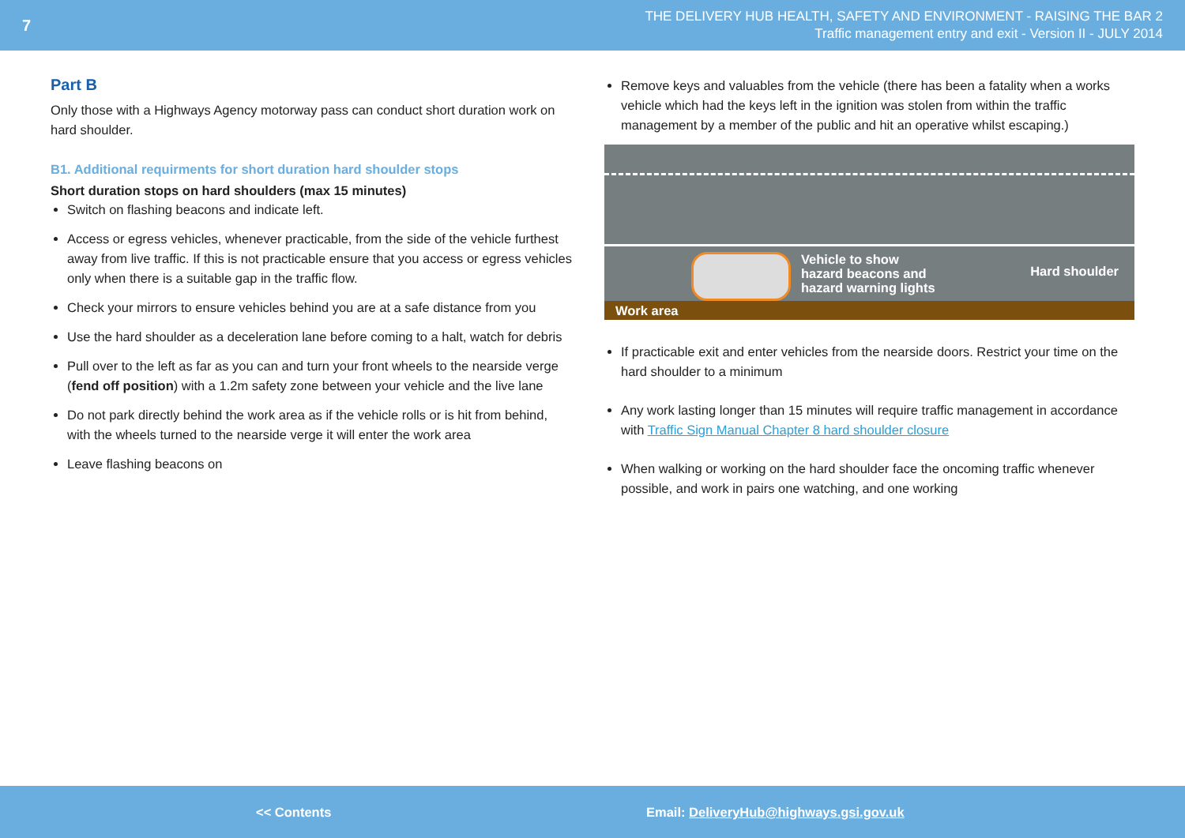7
THE DELIVERY HUB HEALTH, SAFETY AND ENVIRONMENT - RAISING THE BAR 2
Traffic management entry and exit - Version II - JULY 2014
Part B
Only those with a Highways Agency motorway pass can conduct short duration work on hard shoulder.
B1. Additional requirments for short duration hard shoulder stops
Short duration stops on hard shoulders (max 15 minutes)
Switch on flashing beacons and indicate left.
Access or egress vehicles, whenever practicable, from the side of the vehicle furthest away from live traffic. If this is not practicable ensure that you access or egress vehicles only when there is a suitable gap in the traffic flow.
Check your mirrors to ensure vehicles behind you are at a safe distance from you
Use the hard shoulder as a deceleration lane before coming to a halt, watch for debris
Pull over to the left as far as you can and turn your front wheels to the nearside verge (fend off position) with a 1.2m safety zone between your vehicle and the live lane
Do not park directly behind the work area as if the vehicle rolls or is hit from behind, with the wheels turned to the nearside verge it will enter the work area
Leave flashing beacons on
Remove keys and valuables from the vehicle (there has been a fatality when a works vehicle which had the keys left in the ignition was stolen from within the traffic management by a member of the public and hit an operative whilst escaping.)
Vehicle to show
hazard beacons and
hazard warning lights
Hard shoulder
Work area
If practicable exit and enter vehicles from the nearside doors. Restrict your time on the hard shoulder to a minimum
Any work lasting longer than 15 minutes will require traffic management in accordance with Traffic Sign Manual Chapter 8 hard shoulder closure
When walking or working on the hard shoulder face the oncoming traffic whenever possible, and work in pairs one watching, and one working
<< Contents Email: DeliveryHub@highways.gsi.gov.uk